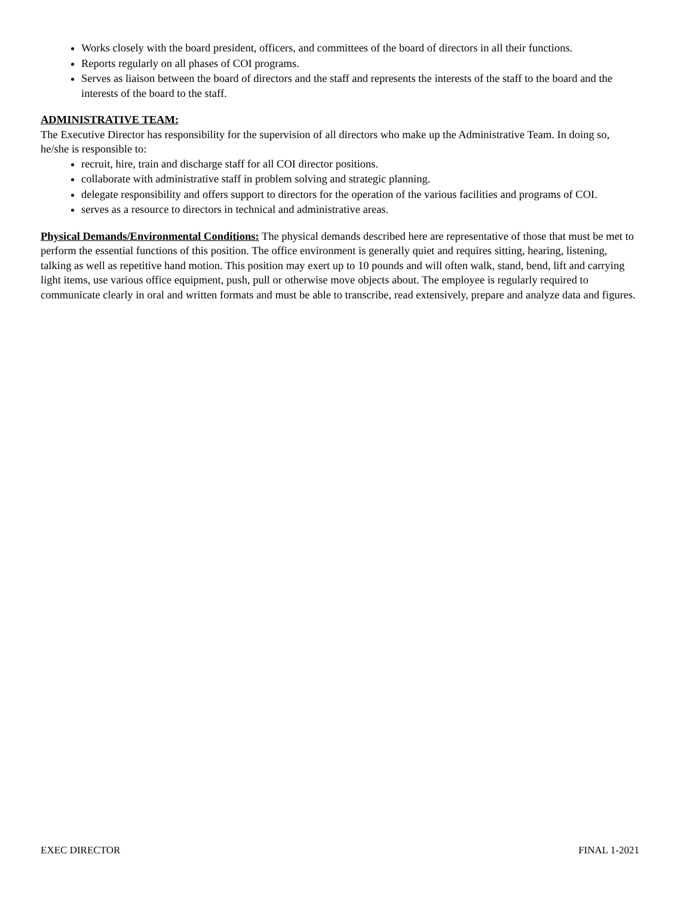Works closely with the board president, officers, and committees of the board of directors in all their functions.
Reports regularly on all phases of COI programs.
Serves as liaison between the board of directors and the staff and represents the interests of the staff to the board and the interests of the board to the staff.
ADMINISTRATIVE TEAM:
The Executive Director has responsibility for the supervision of all directors who make up the Administrative Team. In doing so, he/she is responsible to:
recruit, hire, train and discharge staff for all COI director positions.
collaborate with administrative staff in problem solving and strategic planning.
delegate responsibility and offers support to directors for the operation of the various facilities and programs of COI.
serves as a resource to directors in technical and administrative areas.
Physical Demands/Environmental Conditions: The physical demands described here are representative of those that must be met to perform the essential functions of this position. The office environment is generally quiet and requires sitting, hearing, listening, talking as well as repetitive hand motion. This position may exert up to 10 pounds and will often walk, stand, bend, lift and carrying light items, use various office equipment, push, pull or otherwise move objects about. The employee is regularly required to communicate clearly in oral and written formats and must be able to transcribe, read extensively, prepare and analyze data and figures.
EXEC DIRECTOR FINAL 1-2021